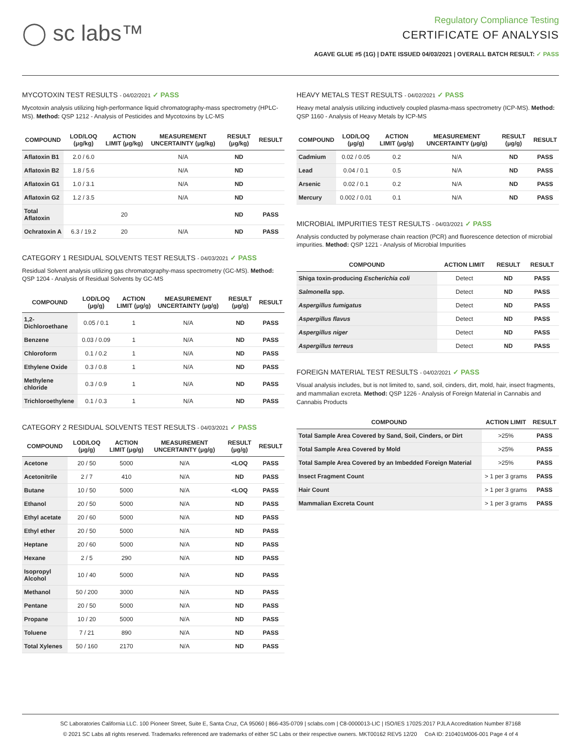◯ sc labs™
Regulatory Compliance Testing
CERTIFICATE OF ANALYSIS
AGAVE GLUE #5 (1G) | DATE ISSUED 04/03/2021 | OVERALL BATCH RESULT: ✓ PASS
MYCOTOXIN TEST RESULTS - 04/02/2021 ✓ PASS
Mycotoxin analysis utilizing high-performance liquid chromatography-mass spectrometry (HPLC-MS). Method: QSP 1212 - Analysis of Pesticides and Mycotoxins by LC-MS
| COMPOUND | LOD/LOQ (μg/kg) | ACTION LIMIT (μg/kg) | MEASUREMENT UNCERTAINTY (μg/kg) | RESULT (μg/kg) | RESULT |
| --- | --- | --- | --- | --- | --- |
| Aflatoxin B1 | 2.0 / 6.0 | | N/A | ND | |
| Aflatoxin B2 | 1.8 / 5.6 | | N/A | ND | |
| Aflatoxin G1 | 1.0 / 3.1 | | N/A | ND | |
| Aflatoxin G2 | 1.2 / 3.5 | | N/A | ND | |
| Total Aflatoxin | | 20 | | ND | PASS |
| Ochratoxin A | 6.3 / 19.2 | 20 | N/A | ND | PASS |
CATEGORY 1 RESIDUAL SOLVENTS TEST RESULTS - 04/03/2021 ✓ PASS
Residual Solvent analysis utilizing gas chromatography-mass spectrometry (GC-MS). Method: QSP 1204 - Analysis of Residual Solvents by GC-MS
| COMPOUND | LOD/LOQ (μg/g) | ACTION LIMIT (μg/g) | MEASUREMENT UNCERTAINTY (μg/g) | RESULT (μg/g) | RESULT |
| --- | --- | --- | --- | --- | --- |
| 1,2-Dichloroethane | 0.05 / 0.1 | 1 | N/A | ND | PASS |
| Benzene | 0.03 / 0.09 | 1 | N/A | ND | PASS |
| Chloroform | 0.1 / 0.2 | 1 | N/A | ND | PASS |
| Ethylene Oxide | 0.3 / 0.8 | 1 | N/A | ND | PASS |
| Methylene chloride | 0.3 / 0.9 | 1 | N/A | ND | PASS |
| Trichloroethylene | 0.1 / 0.3 | 1 | N/A | ND | PASS |
CATEGORY 2 RESIDUAL SOLVENTS TEST RESULTS - 04/03/2021 ✓ PASS
| COMPOUND | LOD/LOQ (μg/g) | ACTION LIMIT (μg/g) | MEASUREMENT UNCERTAINTY (μg/g) | RESULT (μg/g) | RESULT |
| --- | --- | --- | --- | --- | --- |
| Acetone | 20 / 50 | 5000 | N/A | <LOQ | PASS |
| Acetonitrile | 2 / 7 | 410 | N/A | ND | PASS |
| Butane | 10 / 50 | 5000 | N/A | <LOQ | PASS |
| Ethanol | 20 / 50 | 5000 | N/A | ND | PASS |
| Ethyl acetate | 20 / 60 | 5000 | N/A | ND | PASS |
| Ethyl ether | 20 / 50 | 5000 | N/A | ND | PASS |
| Heptane | 20 / 60 | 5000 | N/A | ND | PASS |
| Hexane | 2 / 5 | 290 | N/A | ND | PASS |
| Isopropyl Alcohol | 10 / 40 | 5000 | N/A | ND | PASS |
| Methanol | 50 / 200 | 3000 | N/A | ND | PASS |
| Pentane | 20 / 50 | 5000 | N/A | ND | PASS |
| Propane | 10 / 20 | 5000 | N/A | ND | PASS |
| Toluene | 7 / 21 | 890 | N/A | ND | PASS |
| Total Xylenes | 50 / 160 | 2170 | N/A | ND | PASS |
HEAVY METALS TEST RESULTS - 04/02/2021 ✓ PASS
Heavy metal analysis utilizing inductively coupled plasma-mass spectrometry (ICP-MS). Method: QSP 1160 - Analysis of Heavy Metals by ICP-MS
| COMPOUND | LOD/LOQ (μg/g) | ACTION LIMIT (μg/g) | MEASUREMENT UNCERTAINTY (μg/g) | RESULT (μg/g) | RESULT |
| --- | --- | --- | --- | --- | --- |
| Cadmium | 0.02 / 0.05 | 0.2 | N/A | ND | PASS |
| Lead | 0.04 / 0.1 | 0.5 | N/A | ND | PASS |
| Arsenic | 0.02 / 0.1 | 0.2 | N/A | ND | PASS |
| Mercury | 0.002 / 0.01 | 0.1 | N/A | ND | PASS |
MICROBIAL IMPURITIES TEST RESULTS - 04/03/2021 ✓ PASS
Analysis conducted by polymerase chain reaction (PCR) and fluorescence detection of microbial impurities. Method: QSP 1221 - Analysis of Microbial Impurities
| COMPOUND | ACTION LIMIT | RESULT | RESULT |
| --- | --- | --- | --- |
| Shiga toxin-producing Escherichia coli | Detect | ND | PASS |
| Salmonella spp. | Detect | ND | PASS |
| Aspergillus fumigatus | Detect | ND | PASS |
| Aspergillus flavus | Detect | ND | PASS |
| Aspergillus niger | Detect | ND | PASS |
| Aspergillus terreus | Detect | ND | PASS |
FOREIGN MATERIAL TEST RESULTS - 04/02/2021 ✓ PASS
Visual analysis includes, but is not limited to, sand, soil, cinders, dirt, mold, hair, insect fragments, and mammalian excreta. Method: QSP 1226 - Analysis of Foreign Material in Cannabis and Cannabis Products
| COMPOUND | ACTION LIMIT | RESULT |
| --- | --- | --- |
| Total Sample Area Covered by Sand, Soil, Cinders, or Dirt | >25% | PASS |
| Total Sample Area Covered by Mold | >25% | PASS |
| Total Sample Area Covered by an Imbedded Foreign Material | >25% | PASS |
| Insect Fragment Count | > 1 per 3 grams | PASS |
| Hair Count | > 1 per 3 grams | PASS |
| Mammalian Excreta Count | > 1 per 3 grams | PASS |
SC Laboratories California LLC. 100 Pioneer Street, Suite E, Santa Cruz, CA 95060 | 866-435-0709 | sclabs.com | C8-0000013-LIC | ISO/IES 17025:2017 PJLA Accreditation Number 87168
© 2021 SC Labs all rights reserved. Trademarks referenced are trademarks of either SC Labs or their respective owners. MKT00162 REV5 12/20 CoA ID: 210401M006-001 Page 4 of 4